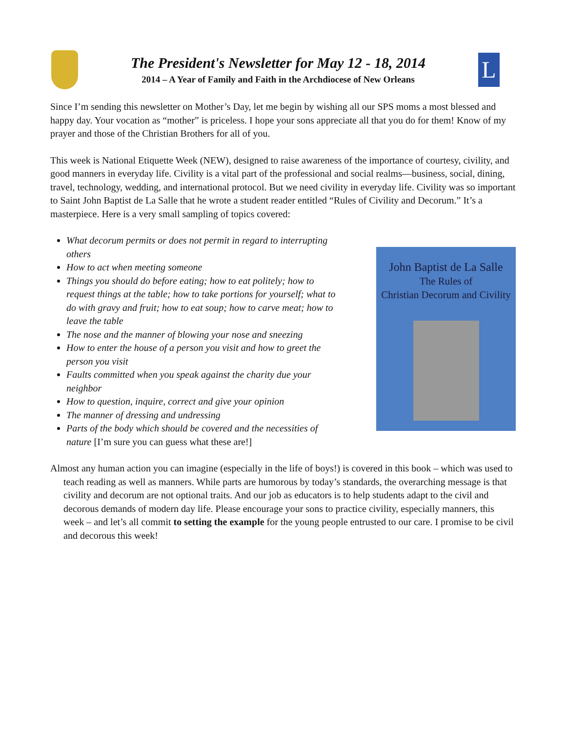The President's Newsletter for May 12 - 18, 2014
2014 – A Year of Family and Faith in the Archdiocese of New Orleans
L
Since I’m sending this newsletter on Mother’s Day, let me begin by wishing all our SPS moms a most blessed and happy day. Your vocation as “mother” is priceless. I hope your sons appreciate all that you do for them! Know of my prayer and those of the Christian Brothers for all of you.
This week is National Etiquette Week (NEW), designed to raise awareness of the importance of courtesy, civility, and good manners in everyday life. Civility is a vital part of the professional and social realms—business, social, dining, travel, technology, wedding, and international protocol. But we need civility in everyday life. Civility was so important to Saint John Baptist de La Salle that he wrote a student reader entitled “Rules of Civility and Decorum.” It’s a masterpiece. Here is a very small sampling of topics covered:
What decorum permits or does not permit in regard to interrupting others
How to act when meeting someone
Things you should do before eating; how to eat politely; how to request things at the table; how to take portions for yourself; what to do with gravy and fruit; how to eat soup; how to carve meat; how to leave the table
The nose and the manner of blowing your nose and sneezing
How to enter the house of a person you visit and how to greet the person you visit
Faults committed when you speak against the charity due your neighbor
How to question, inquire, correct and give your opinion
The manner of dressing and undressing
Parts of the body which should be covered and the necessities of nature [I’m sure you can guess what these are!]
John Baptist de La Salle
The Rules of
Christian Decorum and Civility
Almost any human action you can imagine (especially in the life of boys!) is covered in this book – which was used to teach reading as well as manners. While parts are humorous by today’s standards, the overarching message is that civility and decorum are not optional traits. And our job as educators is to help students adapt to the civil and decorous demands of modern day life. Please encourage your sons to practice civility, especially manners, this week – and let’s all commit to setting the example for the young people entrusted to our care. I promise to be civil and decorous this week!